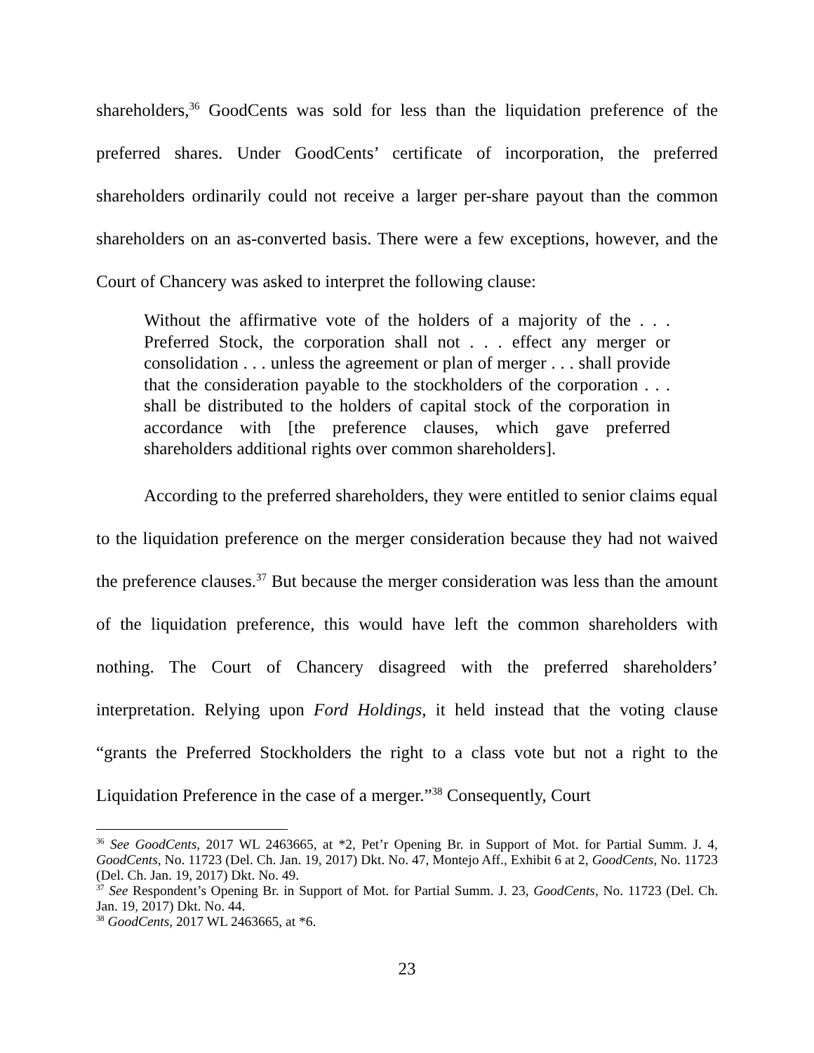shareholders,<sup>36</sup> GoodCents was sold for less than the liquidation preference of the preferred shares. Under GoodCents’ certificate of incorporation, the preferred shareholders ordinarily could not receive a larger per-share payout than the common shareholders on an as-converted basis. There were a few exceptions, however, and the Court of Chancery was asked to interpret the following clause:
Without the affirmative vote of the holders of a majority of the . . . Preferred Stock, the corporation shall not . . . effect any merger or consolidation . . . unless the agreement or plan of merger . . . shall provide that the consideration payable to the stockholders of the corporation . . . shall be distributed to the holders of capital stock of the corporation in accordance with [the preference clauses, which gave preferred shareholders additional rights over common shareholders].
According to the preferred shareholders, they were entitled to senior claims equal to the liquidation preference on the merger consideration because they had not waived the preference clauses.<sup>37</sup> But because the merger consideration was less than the amount of the liquidation preference, this would have left the common shareholders with nothing. The Court of Chancery disagreed with the preferred shareholders’ interpretation. Relying upon Ford Holdings, it held instead that the voting clause “grants the Preferred Stockholders the right to a class vote but not a right to the Liquidation Preference in the case of a merger.”<sup>38</sup> Consequently, Court
<sup>36</sup> See GoodCents, 2017 WL 2463665, at *2, Pet’r Opening Br. in Support of Mot. for Partial Summ. J. 4, GoodCents, No. 11723 (Del. Ch. Jan. 19, 2017) Dkt. No. 47, Montejo Aff., Exhibit 6 at 2, GoodCents, No. 11723 (Del. Ch. Jan. 19, 2017) Dkt. No. 49.
<sup>37</sup> See Respondent’s Opening Br. in Support of Mot. for Partial Summ. J. 23, GoodCents, No. 11723 (Del. Ch. Jan. 19, 2017) Dkt. No. 44.
<sup>38</sup> GoodCents, 2017 WL 2463665, at *6.
23